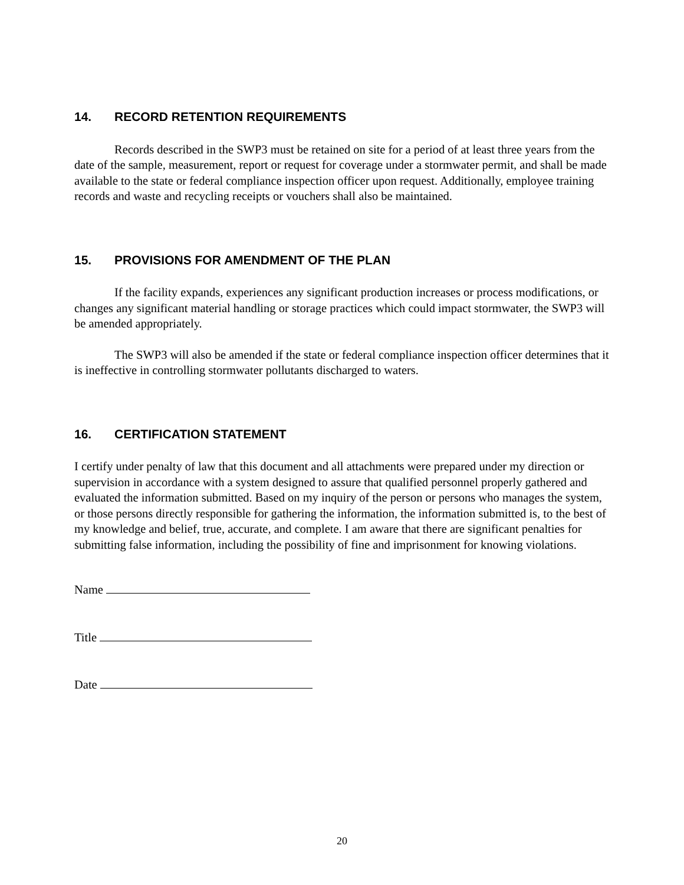14. RECORD RETENTION REQUIREMENTS
Records described in the SWP3 must be retained on site for a period of at least three years from the date of the sample, measurement, report or request for coverage under a stormwater permit, and shall be made available to the state or federal compliance inspection officer upon request. Additionally, employee training records and waste and recycling receipts or vouchers shall also be maintained.
15. PROVISIONS FOR AMENDMENT OF THE PLAN
If the facility expands, experiences any significant production increases or process modifications, or changes any significant material handling or storage practices which could impact stormwater, the SWP3 will be amended appropriately.
The SWP3 will also be amended if the state or federal compliance inspection officer determines that it is ineffective in controlling stormwater pollutants discharged to waters.
16. CERTIFICATION STATEMENT
I certify under penalty of law that this document and all attachments were prepared under my direction or supervision in accordance with a system designed to assure that qualified personnel properly gathered and evaluated the information submitted. Based on my inquiry of the person or persons who manages the system, or those persons directly responsible for gathering the information, the information submitted is, to the best of my knowledge and belief, true, accurate, and complete. I am aware that there are significant penalties for submitting false information, including the possibility of fine and imprisonment for knowing violations.
Name
Title
Date
20